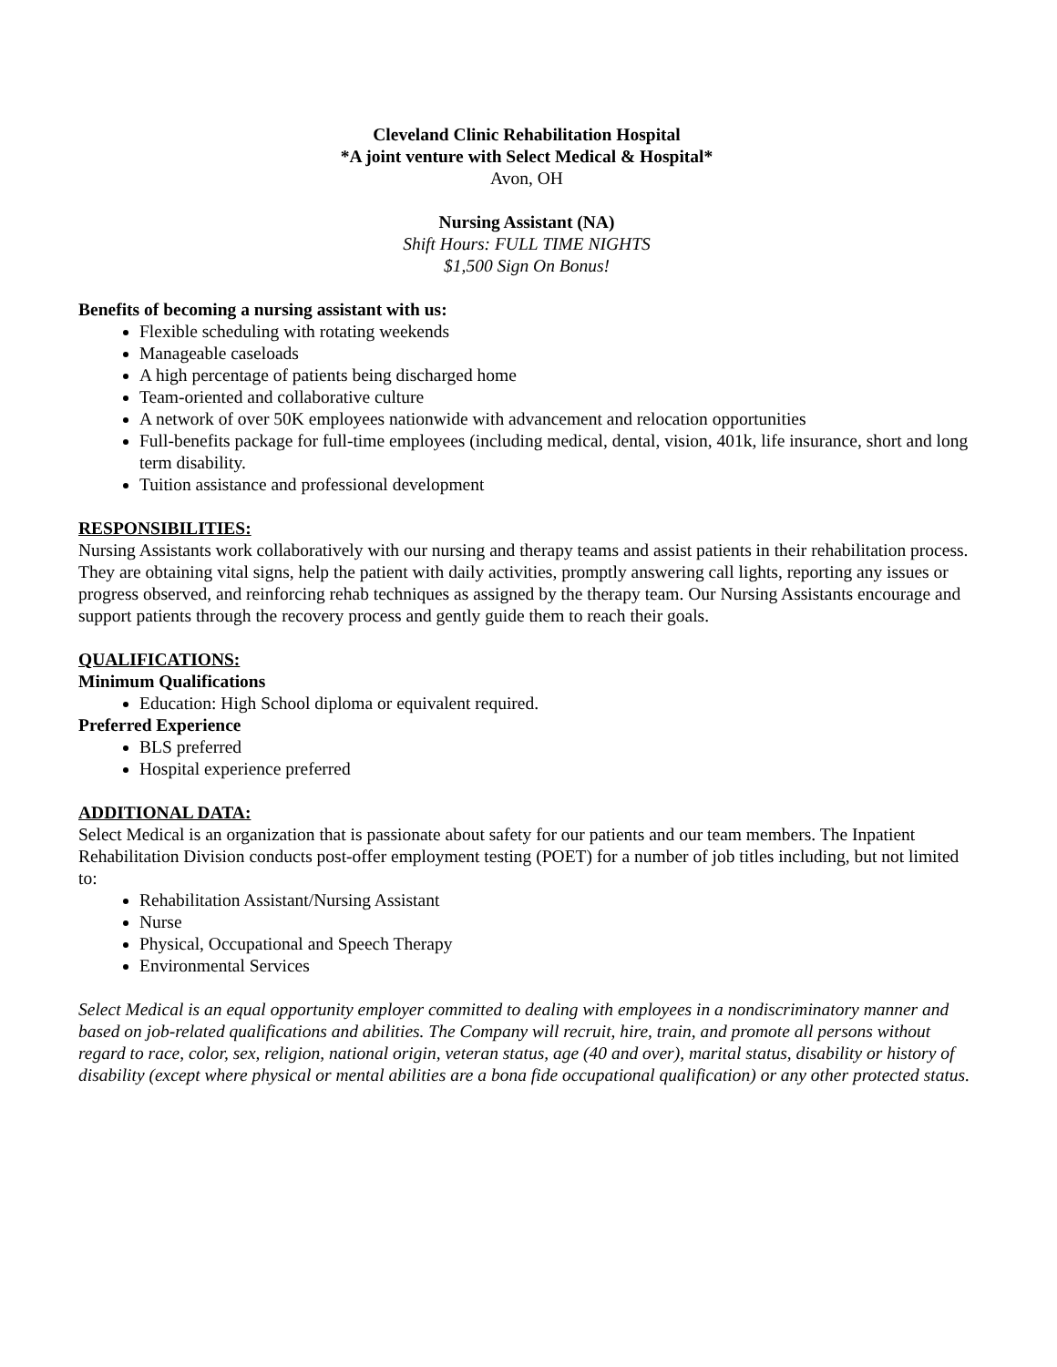Cleveland Clinic Rehabilitation Hospital
*A joint venture with Select Medical & Hospital*
Avon, OH
Nursing Assistant (NA)
Shift Hours: FULL TIME NIGHTS
$1,500 Sign On Bonus!
Benefits of becoming a nursing assistant with us:
Flexible scheduling with rotating weekends
Manageable caseloads
A high percentage of patients being discharged home
Team-oriented and collaborative culture
A network of over 50K employees nationwide with advancement and relocation opportunities
Full-benefits package for full-time employees (including medical, dental, vision, 401k, life insurance, short and long term disability.
Tuition assistance and professional development
RESPONSIBILITIES:
Nursing Assistants work collaboratively with our nursing and therapy teams and assist patients in their rehabilitation process. They are obtaining vital signs, help the patient with daily activities, promptly answering call lights, reporting any issues or progress observed, and reinforcing rehab techniques as assigned by the therapy team. Our Nursing Assistants encourage and support patients through the recovery process and gently guide them to reach their goals.
QUALIFICATIONS:
Minimum Qualifications
Education: High School diploma or equivalent required.
Preferred Experience
BLS preferred
Hospital experience preferred
ADDITIONAL DATA:
Select Medical is an organization that is passionate about safety for our patients and our team members. The Inpatient Rehabilitation Division conducts post-offer employment testing (POET) for a number of job titles including, but not limited to:
Rehabilitation Assistant/Nursing Assistant
Nurse
Physical, Occupational and Speech Therapy
Environmental Services
Select Medical is an equal opportunity employer committed to dealing with employees in a nondiscriminatory manner and based on job-related qualifications and abilities. The Company will recruit, hire, train, and promote all persons without regard to race, color, sex, religion, national origin, veteran status, age (40 and over), marital status, disability or history of disability (except where physical or mental abilities are a bona fide occupational qualification) or any other protected status.